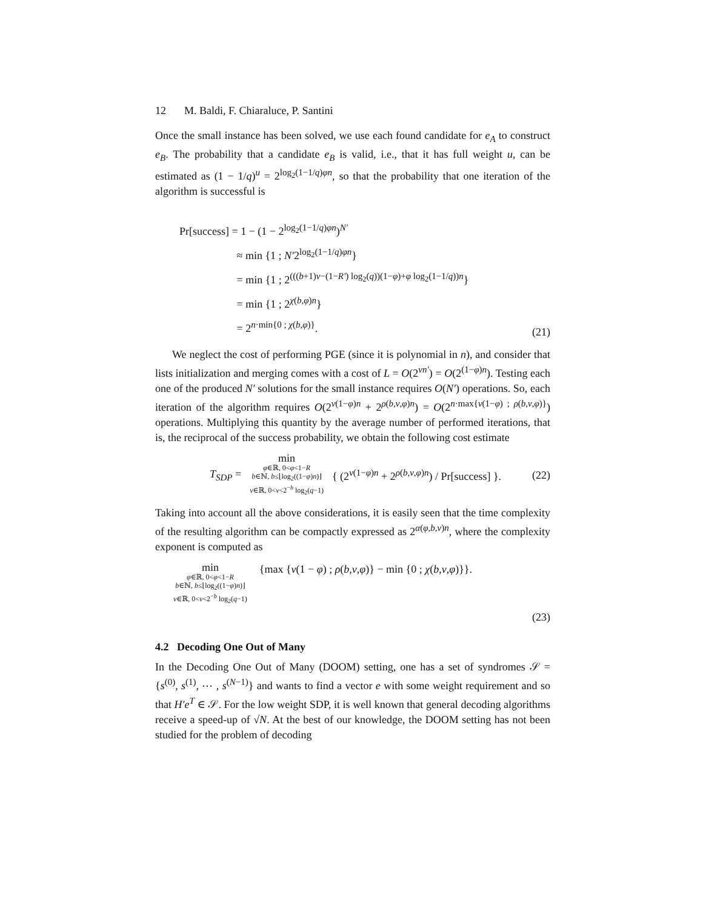12 M. Baldi, F. Chiaraluce, P. Santini
Once the small instance has been solved, we use each found candidate for e<sub>A</sub> to construct e<sub>B</sub>. The probability that a candidate e<sub>B</sub> is valid, i.e., that it has full weight u, can be estimated as (1 − 1/q)<sup>u</sup> = 2<sup>log<sub>2</sub>(1−1/q)φn</sup>, so that the probability that one iteration of the algorithm is successful is
Pr[success] = 1 − (1 − 2<sup>log<sub>2</sub>(1−1/q)φn</sup>)<sup>N′</sup>
≈ min {1 ; N′2<sup>log<sub>2</sub>(1−1/q)φn</sup>}
= min {1 ; 2<sup>(((b+1)ν−(1−R′) log<sub>2</sub>(q))(1−φ)+φ log<sub>2</sub>(1−1/q))n</sup>}
= min {1 ; 2<sup>χ(b,φ)n</sup>}
= 2<sup>n·min{0 ; χ(b,φ)}</sup>.
(21)
We neglect the cost of performing PGE (since it is polynomial in n), and consider that lists initialization and merging comes with a cost of L = O(2<sup>νn′</sup>) = O(2<sup>(1−φ)n</sup>). Testing each one of the produced N′ solutions for the small instance requires O(N′) operations. So, each iteration of the algorithm requires O(2<sup>ν(1−φ)n</sup> + 2<sup>ρ(b,ν,φ)n</sup>) = O(2<sup>n·max{ν(1−φ) ; ρ(b,ν,φ)}</sup>) operations. Multiplying this quantity by the average number of performed iterations, that is, the reciprocal of the success probability, we obtain the following cost estimate
T<sub>SDP</sub> =
min
φ∈ℝ, 0<φ<1−R
b∈ℕ, b≤⌊log<sub>2</sub>((1−φ)n)⌋
ν∈ℝ, 0<ν<2<sup>−b</sup> log<sub>2</sub>(q−1)
{ (2<sup>ν(1−φ)n</sup> + 2<sup>ρ(b,ν,φ)n</sup>) / Pr[success] }.
(22)
Taking into account all the above considerations, it is easily seen that the time complexity of the resulting algorithm can be compactly expressed as 2<sup>α(φ,b,ν)n</sup>, where the complexity exponent is computed as
min
φ∈ℝ, 0<φ<1−R
b∈ℕ, b≤⌊log<sub>2</sub>((1−φ)n)⌋
ν∈ℝ, 0<ν<2<sup>−b</sup> log<sub>2</sub>(q−1)
{max {ν(1 − φ) ; ρ(b,ν,φ)} − min {0 ; χ(b,ν,φ)}}.
(23)
4.2 Decoding One Out of Many
In the Decoding One Out of Many (DOOM) setting, one has a set of syndromes 𝒮 = {s<sup>(0)</sup>, s<sup>(1)</sup>, ⋯ , s<sup>(N−1)</sup>} and wants to find a vector e with some weight requirement and so that H′e<sup>T</sup> ∈ 𝒮. For the low weight SDP, it is well known that general decoding algorithms receive a speed-up of √N. At the best of our knowledge, the DOOM setting has not been studied for the problem of decoding